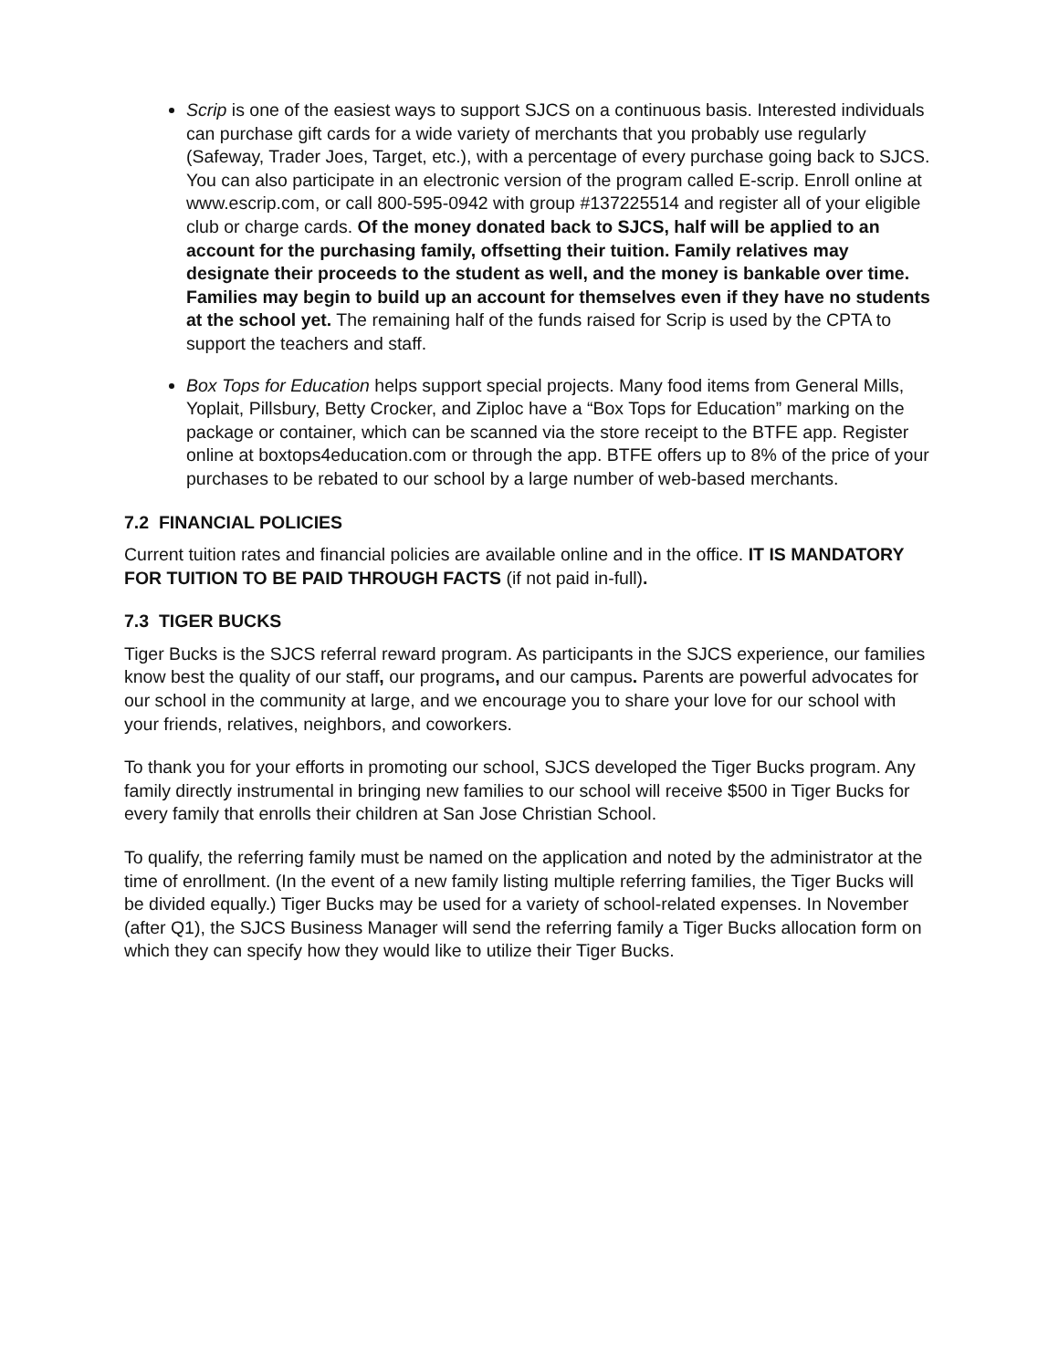Scrip is one of the easiest ways to support SJCS on a continuous basis. Interested individuals can purchase gift cards for a wide variety of merchants that you probably use regularly (Safeway, Trader Joes, Target, etc.), with a percentage of every purchase going back to SJCS. You can also participate in an electronic version of the program called E-scrip. Enroll online at www.escrip.com, or call 800-595-0942 with group #137225514 and register all of your eligible club or charge cards. Of the money donated back to SJCS, half will be applied to an account for the purchasing family, offsetting their tuition. Family relatives may designate their proceeds to the student as well, and the money is bankable over time. Families may begin to build up an account for themselves even if they have no students at the school yet. The remaining half of the funds raised for Scrip is used by the CPTA to support the teachers and staff.
Box Tops for Education helps support special projects. Many food items from General Mills, Yoplait, Pillsbury, Betty Crocker, and Ziploc have a “Box Tops for Education” marking on the package or container, which can be scanned via the store receipt to the BTFE app. Register online at boxtops4education.com or through the app. BTFE offers up to 8% of the price of your purchases to be rebated to our school by a large number of web-based merchants.
7.2 FINANCIAL POLICIES
Current tuition rates and financial policies are available online and in the office. IT IS MANDATORY FOR TUITION TO BE PAID THROUGH FACTS (if not paid in-full).
7.3 TIGER BUCKS
Tiger Bucks is the SJCS referral reward program. As participants in the SJCS experience, our families know best the quality of our staff, our programs, and our campus. Parents are powerful advocates for our school in the community at large, and we encourage you to share your love for our school with your friends, relatives, neighbors, and coworkers.
To thank you for your efforts in promoting our school, SJCS developed the Tiger Bucks program. Any family directly instrumental in bringing new families to our school will receive $500 in Tiger Bucks for every family that enrolls their children at San Jose Christian School.
To qualify, the referring family must be named on the application and noted by the administrator at the time of enrollment. (In the event of a new family listing multiple referring families, the Tiger Bucks will be divided equally.) Tiger Bucks may be used for a variety of school-related expenses. In November (after Q1), the SJCS Business Manager will send the referring family a Tiger Bucks allocation form on which they can specify how they would like to utilize their Tiger Bucks.